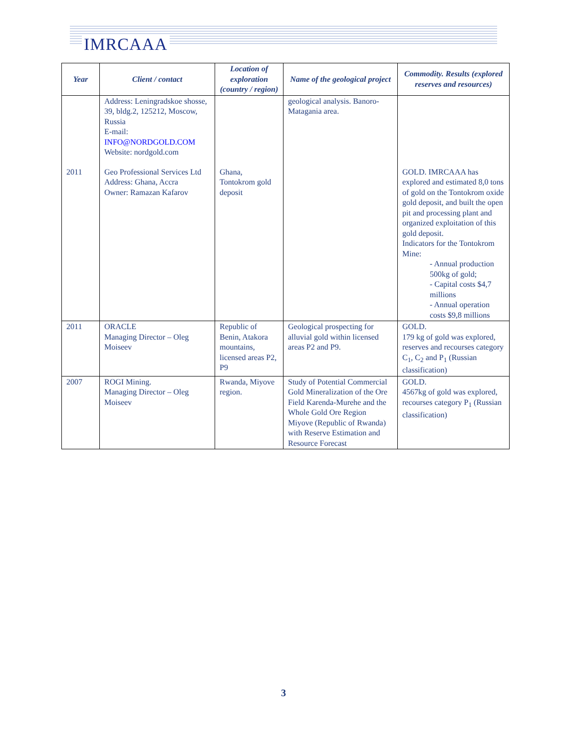IMRCAAA
| Year | Client / contact | Location of exploration (country / region) | Name of the geological project | Commodity. Results (explored reserves and resources) |
| --- | --- | --- | --- | --- |
| | Address: Leningradskoe shosse, 39, bldg.2, 125212, Moscow, Russia E-mail: INFO@NORDGOLD.COM Website: nordgold.com | | geological analysis. Banoro-Matagania area. | |
| 2011 | Geo Professional Services Ltd Address: Ghana, Accra Owner: Ramazan Kafarov | Ghana, Tontokrom gold deposit | | GOLD. IMRCAAA has explored and estimated 8,0 tons of gold on the Tontokrom oxide gold deposit, and built the open pit and processing plant and organized exploitation of this gold deposit. Indicators for the Tontokrom Mine: - Annual production 500kg of gold; - Capital costs $4,7 millions - Annual operation costs $9,8 millions |
| 2011 | ORACLE Managing Director – Oleg Moiseev | Republic of Benin, Atakora mountains, licensed areas P2, P9 | Geological prospecting for alluvial gold within licensed areas P2 and P9. | GOLD. 179 kg of gold was explored, reserves and recourses category C<sub>1</sub>, C<sub>2</sub> and P<sub>1</sub> (Russian classification) |
| 2007 | ROGI Mining. Managing Director – Oleg Moiseev | Rwanda, Miyove region. | Study of Potential Commercial Gold Mineralization of the Ore Field Karenda-Murehe and the Whole Gold Ore Region Miyove (Republic of Rwanda) with Reserve Estimation and Resource Forecast | GOLD. 4567kg of gold was explored, recourses category P<sub>1</sub> (Russian classification) |
3